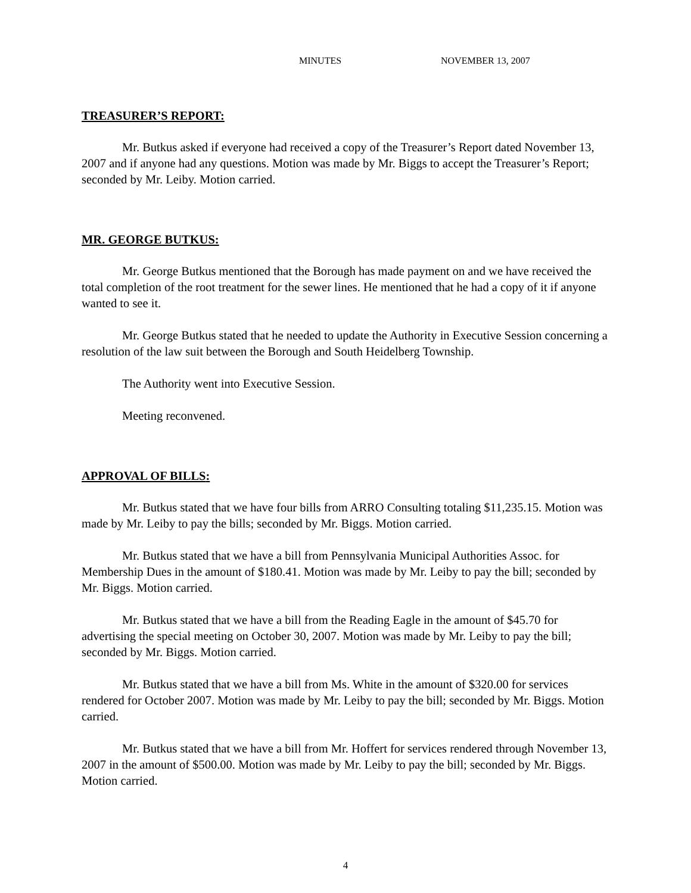MINUTES NOVEMBER 13, 2007
TREASURER’S REPORT:
Mr. Butkus asked if everyone had received a copy of the Treasurer’s Report dated November 13, 2007 and if anyone had any questions. Motion was made by Mr. Biggs to accept the Treasurer’s Report; seconded by Mr. Leiby. Motion carried.
MR. GEORGE BUTKUS:
Mr. George Butkus mentioned that the Borough has made payment on and we have received the total completion of the root treatment for the sewer lines. He mentioned that he had a copy of it if anyone wanted to see it.
Mr. George Butkus stated that he needed to update the Authority in Executive Session concerning a resolution of the law suit between the Borough and South Heidelberg Township.
The Authority went into Executive Session.
Meeting reconvened.
APPROVAL OF BILLS:
Mr. Butkus stated that we have four bills from ARRO Consulting totaling $11,235.15. Motion was made by Mr. Leiby to pay the bills; seconded by Mr. Biggs. Motion carried.
Mr. Butkus stated that we have a bill from Pennsylvania Municipal Authorities Assoc. for Membership Dues in the amount of $180.41. Motion was made by Mr. Leiby to pay the bill; seconded by Mr. Biggs. Motion carried.
Mr. Butkus stated that we have a bill from the Reading Eagle in the amount of $45.70 for advertising the special meeting on October 30, 2007. Motion was made by Mr. Leiby to pay the bill; seconded by Mr. Biggs. Motion carried.
Mr. Butkus stated that we have a bill from Ms. White in the amount of $320.00 for services rendered for October 2007. Motion was made by Mr. Leiby to pay the bill; seconded by Mr. Biggs. Motion carried.
Mr. Butkus stated that we have a bill from Mr. Hoffert for services rendered through November 13, 2007 in the amount of $500.00. Motion was made by Mr. Leiby to pay the bill; seconded by Mr. Biggs. Motion carried.
4